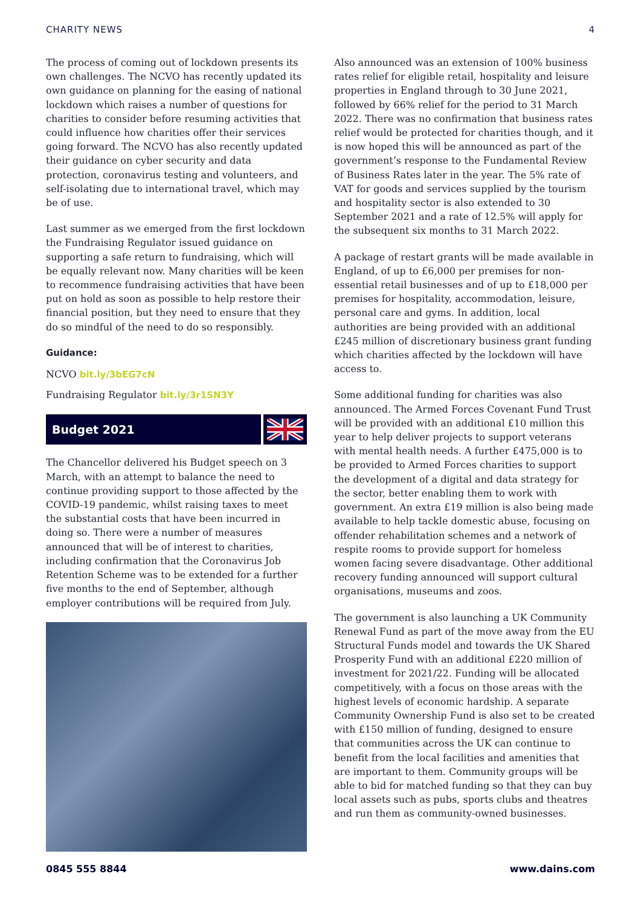CHARITY NEWS 4
The process of coming out of lockdown presents its own challenges. The NCVO has recently updated its own guidance on planning for the easing of national lockdown which raises a number of questions for charities to consider before resuming activities that could influence how charities offer their services going forward. The NCVO has also recently updated their guidance on cyber security and data protection, coronavirus testing and volunteers, and self-isolating due to international travel, which may be of use.
Last summer as we emerged from the first lockdown the Fundraising Regulator issued guidance on supporting a safe return to fundraising, which will be equally relevant now. Many charities will be keen to recommence fundraising activities that have been put on hold as soon as possible to help restore their financial position, but they need to ensure that they do so mindful of the need to do so responsibly.
Guidance:
NCVO bit.ly/3bEG7cN
Fundraising Regulator bit.ly/3r1SN3Y
Budget 2021
The Chancellor delivered his Budget speech on 3 March, with an attempt to balance the need to continue providing support to those affected by the COVID-19 pandemic, whilst raising taxes to meet the substantial costs that have been incurred in doing so. There were a number of measures announced that will be of interest to charities, including confirmation that the Coronavirus Job Retention Scheme was to be extended for a further five months to the end of September, although employer contributions will be required from July.
Also announced was an extension of 100% business rates relief for eligible retail, hospitality and leisure properties in England through to 30 June 2021, followed by 66% relief for the period to 31 March 2022. There was no confirmation that business rates relief would be protected for charities though, and it is now hoped this will be announced as part of the government’s response to the Fundamental Review of Business Rates later in the year. The 5% rate of VAT for goods and services supplied by the tourism and hospitality sector is also extended to 30 September 2021 and a rate of 12.5% will apply for the subsequent six months to 31 March 2022.
A package of restart grants will be made available in England, of up to £6,000 per premises for non-essential retail businesses and of up to £18,000 per premises for hospitality, accommodation, leisure, personal care and gyms. In addition, local authorities are being provided with an additional £245 million of discretionary business grant funding which charities affected by the lockdown will have access to.
Some additional funding for charities was also announced. The Armed Forces Covenant Fund Trust will be provided with an additional £10 million this year to help deliver projects to support veterans with mental health needs. A further £475,000 is to be provided to Armed Forces charities to support the development of a digital and data strategy for the sector, better enabling them to work with government. An extra £19 million is also being made available to help tackle domestic abuse, focusing on offender rehabilitation schemes and a network of respite rooms to provide support for homeless women facing severe disadvantage. Other additional recovery funding announced will support cultural organisations, museums and zoos.
The government is also launching a UK Community Renewal Fund as part of the move away from the EU Structural Funds model and towards the UK Shared Prosperity Fund with an additional £220 million of investment for 2021/22. Funding will be allocated competitively, with a focus on those areas with the highest levels of economic hardship. A separate Community Ownership Fund is also set to be created with £150 million of funding, designed to ensure that communities across the UK can continue to benefit from the local facilities and amenities that are important to them. Community groups will be able to bid for matched funding so that they can buy local assets such as pubs, sports clubs and theatres and run them as community-owned businesses.
0845 555 8844 www.dains.com